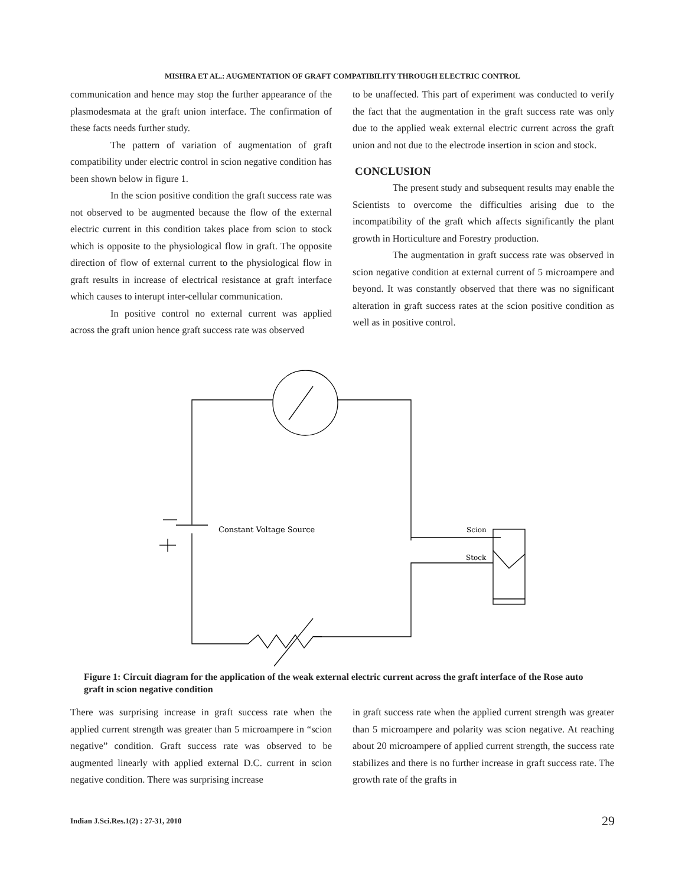MISHRA ET AL.: AUGMENTATION OF GRAFT COMPATIBILITY THROUGH ELECTRIC CONTROL
communication and hence may stop the further appearance of the plasmodesmata at the graft union interface. The confirmation of these facts needs further study.
The pattern of variation of augmentation of graft compatibility under electric control in scion negative condition has been shown below in figure 1.
In the scion positive condition the graft success rate was not observed to be augmented because the flow of the external electric current in this condition takes place from scion to stock which is opposite to the physiological flow in graft. The opposite direction of flow of external current to the physiological flow in graft results in increase of electrical resistance at graft interface which causes to interupt inter-cellular communication.
In positive control no external current was applied across the graft union hence graft success rate was observed
to be unaffected. This part of experiment was conducted to verify the fact that the augmentation in the graft success rate was only due to the applied weak external electric current across the graft union and not due to the electrode insertion in scion and stock.
CONCLUSION
The present study and subsequent results may enable the Scientists to overcome the difficulties arising due to the incompatibility of the graft which affects significantly the plant growth in Horticulture and Forestry production.
The augmentation in graft success rate was observed in scion negative condition at external current of 5 microampere and beyond. It was constantly observed that there was no significant alteration in graft success rates at the scion positive condition as well as in positive control.
Constant Voltage Source
Scion
Stock
Figure 1: Circuit diagram for the application of the weak external electric current across the graft interface of the Rose auto graft in scion negative condition
There was surprising increase in graft success rate when the applied current strength was greater than 5 microampere in “scion negative” condition. Graft success rate was observed to be augmented linearly with applied external D.C. current in scion negative condition. There was surprising increase
in graft success rate when the applied current strength was greater than 5 microampere and polarity was scion negative. At reaching about 20 microampere of applied current strength, the success rate stabilizes and there is no further increase in graft success rate. The growth rate of the grafts in
Indian J.Sci.Res.1(2) : 27-31, 2010
29